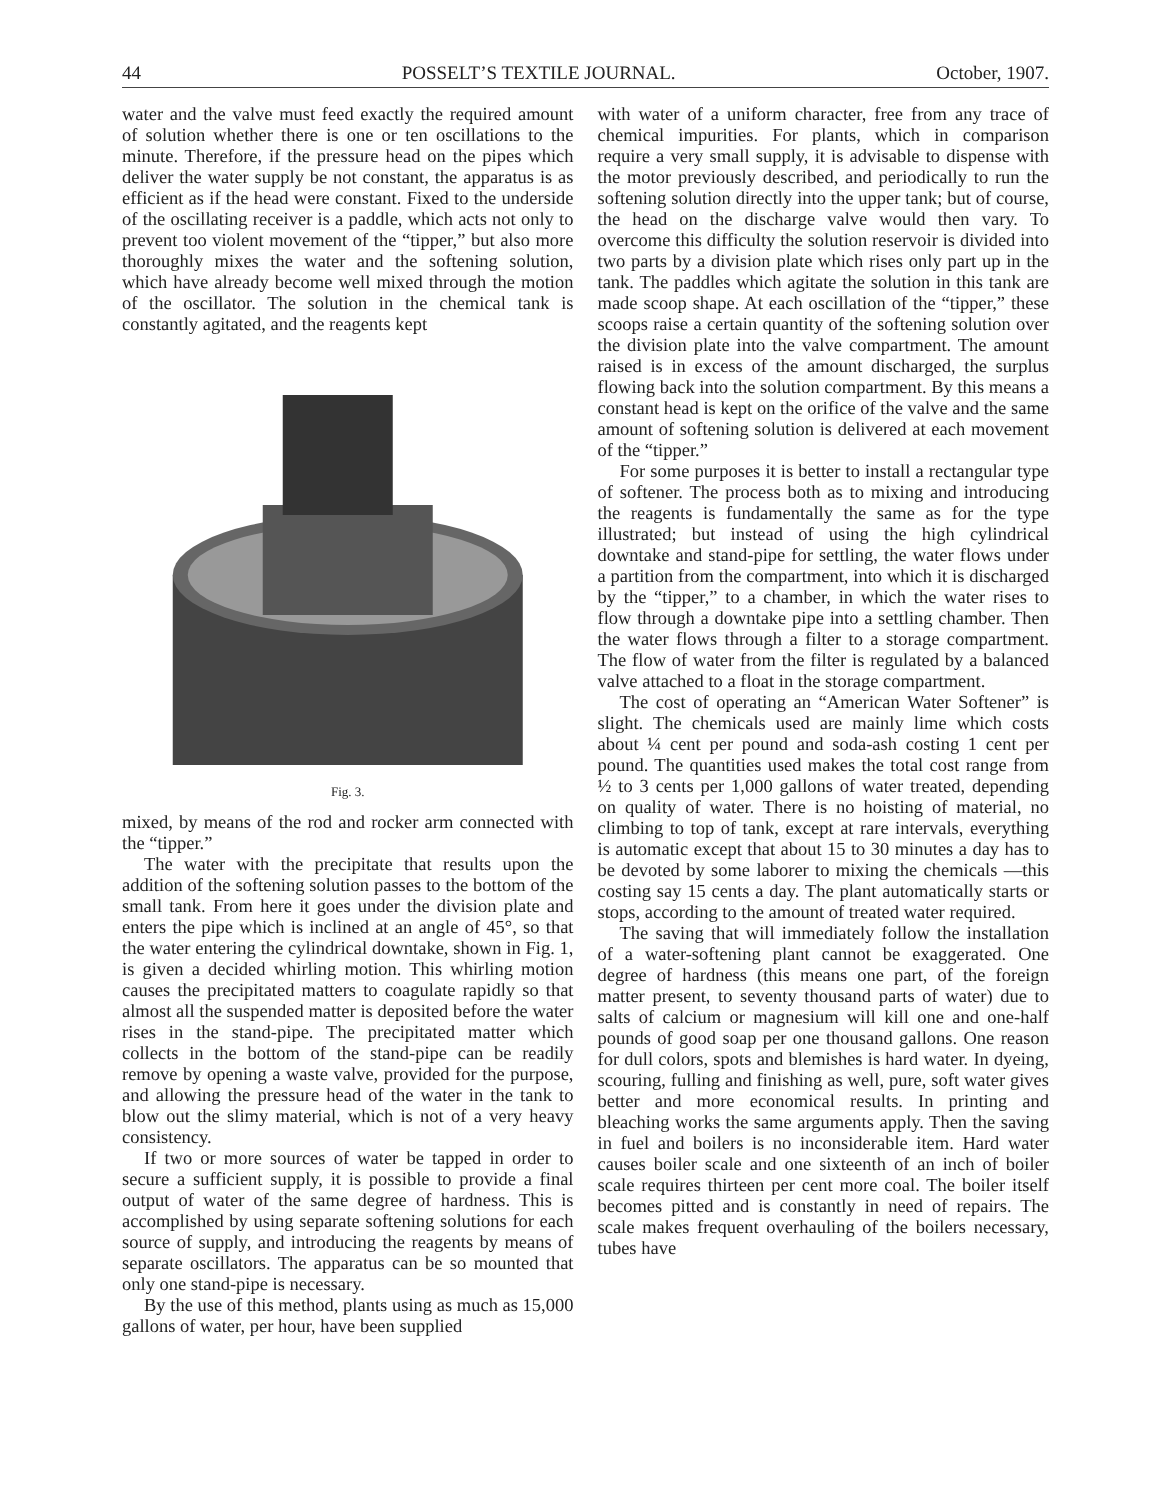44 POSSELT’S TEXTILE JOURNAL. October, 1907.
water and the valve must feed exactly the required amount of solution whether there is one or ten oscillations to the minute. Therefore, if the pressure head on the pipes which deliver the water supply be not constant, the apparatus is as efficient as if the head were constant. Fixed to the underside of the oscillating receiver is a paddle, which acts not only to prevent too violent movement of the “tipper,” but also more thoroughly mixes the water and the softening solution, which have already become well mixed through the motion of the oscillator. The solution in the chemical tank is constantly agitated, and the reagents kept
Fig. 3.
mixed, by means of the rod and rocker arm connected with the “tipper.”
The water with the precipitate that results upon the addition of the softening solution passes to the bottom of the small tank. From here it goes under the division plate and enters the pipe which is inclined at an angle of 45°, so that the water entering the cylindrical downtake, shown in Fig. 1, is given a decided whirling motion. This whirling motion causes the precipitated matters to coagulate rapidly so that almost all the suspended matter is deposited before the water rises in the stand-pipe. The precipitated matter which collects in the bottom of the stand-pipe can be readily remove by opening a waste valve, provided for the purpose, and allowing the pressure head of the water in the tank to blow out the slimy material, which is not of a very heavy consistency.
If two or more sources of water be tapped in order to secure a sufficient supply, it is possible to provide a final output of water of the same degree of hardness. This is accomplished by using separate softening solutions for each source of supply, and introducing the reagents by means of separate oscillators. The apparatus can be so mounted that only one stand-pipe is necessary.
By the use of this method, plants using as much as 15,000 gallons of water, per hour, have been supplied
with water of a uniform character, free from any trace of chemical impurities. For plants, which in comparison require a very small supply, it is advisable to dispense with the motor previously described, and periodically to run the softening solution directly into the upper tank; but of course, the head on the discharge valve would then vary. To overcome this difficulty the solution reservoir is divided into two parts by a division plate which rises only part up in the tank. The paddles which agitate the solution in this tank are made scoop shape. At each oscillation of the “tipper,” these scoops raise a certain quantity of the softening solution over the division plate into the valve compartment. The amount raised is in excess of the amount discharged, the surplus flowing back into the solution compartment. By this means a constant head is kept on the orifice of the valve and the same amount of softening solution is delivered at each movement of the “tipper.”
For some purposes it is better to install a rectangular type of softener. The process both as to mixing and introducing the reagents is fundamentally the same as for the type illustrated; but instead of using the high cylindrical downtake and stand-pipe for settling, the water flows under a partition from the compartment, into which it is discharged by the “tipper,” to a chamber, in which the water rises to flow through a downtake pipe into a settling chamber. Then the water flows through a filter to a storage compartment. The flow of water from the filter is regulated by a balanced valve attached to a float in the storage compartment.
The cost of operating an “American Water Softener” is slight. The chemicals used are mainly lime which costs about ¼ cent per pound and soda-ash costing 1 cent per pound. The quantities used makes the total cost range from ½ to 3 cents per 1,000 gallons of water treated, depending on quality of water. There is no hoisting of material, no climbing to top of tank, except at rare intervals, everything is automatic except that about 15 to 30 minutes a day has to be devoted by some laborer to mixing the chemicals —this costing say 15 cents a day. The plant automatically starts or stops, according to the amount of treated water required.
The saving that will immediately follow the installation of a water-softening plant cannot be exaggerated. One degree of hardness (this means one part, of the foreign matter present, to seventy thousand parts of water) due to salts of calcium or magnesium will kill one and one-half pounds of good soap per one thousand gallons. One reason for dull colors, spots and blemishes is hard water. In dyeing, scouring, fulling and finishing as well, pure, soft water gives better and more economical results. In printing and bleaching works the same arguments apply. Then the saving in fuel and boilers is no inconsiderable item. Hard water causes boiler scale and one sixteenth of an inch of boiler scale requires thirteen per cent more coal. The boiler itself becomes pitted and is constantly in need of repairs. The scale makes frequent overhauling of the boilers necessary, tubes have